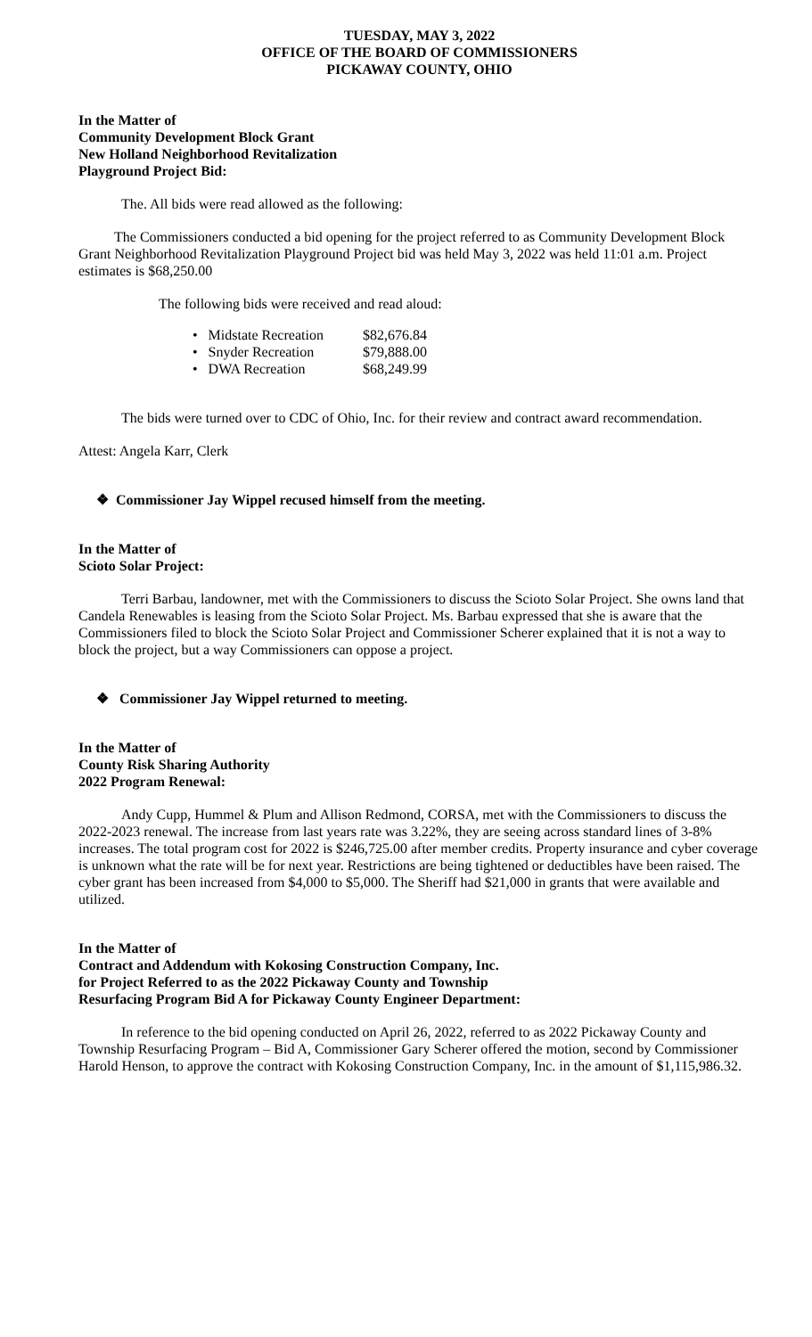TUESDAY, MAY 3, 2022
OFFICE OF THE BOARD OF COMMISSIONERS
PICKAWAY COUNTY, OHIO
In the Matter of
Community Development Block Grant
New Holland Neighborhood Revitalization
Playground Project Bid:
The. All bids were read allowed as the following:
The Commissioners conducted a bid opening for the project referred to as Community Development Block Grant Neighborhood Revitalization Playground Project bid was held May 3, 2022 was held 11:01 a.m. Project estimates is $68,250.00
The following bids were received and read aloud:
| • Midstate Recreation | $82,676.84 |
| • Snyder Recreation | $79,888.00 |
| • DWA Recreation | $68,249.99 |
The bids were turned over to CDC of Ohio, Inc. for their review and contract award recommendation.
Attest: Angela Karr, Clerk
❖ Commissioner Jay Wippel recused himself from the meeting.
In the Matter of
Scioto Solar Project:
Terri Barbau, landowner, met with the Commissioners to discuss the Scioto Solar Project. She owns land that Candela Renewables is leasing from the Scioto Solar Project. Ms. Barbau expressed that she is aware that the Commissioners filed to block the Scioto Solar Project and Commissioner Scherer explained that it is not a way to block the project, but a way Commissioners can oppose a project.
❖ Commissioner Jay Wippel returned to meeting.
In the Matter of
County Risk Sharing Authority
2022 Program Renewal:
Andy Cupp, Hummel & Plum and Allison Redmond, CORSA, met with the Commissioners to discuss the 2022-2023 renewal. The increase from last years rate was 3.22%, they are seeing across standard lines of 3-8% increases. The total program cost for 2022 is $246,725.00 after member credits. Property insurance and cyber coverage is unknown what the rate will be for next year. Restrictions are being tightened or deductibles have been raised. The cyber grant has been increased from $4,000 to $5,000. The Sheriff had $21,000 in grants that were available and utilized.
In the Matter of
Contract and Addendum with Kokosing Construction Company, Inc.
for Project Referred to as the 2022 Pickaway County and Township
Resurfacing Program Bid A for Pickaway County Engineer Department:
In reference to the bid opening conducted on April 26, 2022, referred to as 2022 Pickaway County and Township Resurfacing Program – Bid A, Commissioner Gary Scherer offered the motion, second by Commissioner Harold Henson, to approve the contract with Kokosing Construction Company, Inc. in the amount of $1,115,986.32.